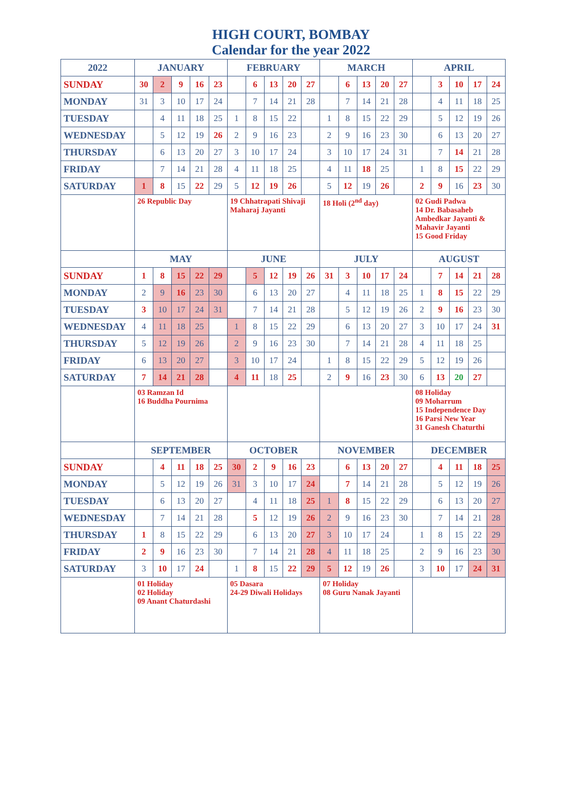HIGH COURT, BOMBAY
Calendar for the year 2022
| 2022 | JANUARY | | | | | FEBRUARY | | | | | MARCH | | | | | APRIL | | | | |
| --- | --- | --- | --- | --- | --- | --- | --- | --- | --- | --- | --- | --- | --- | --- | --- | --- | --- | --- | --- | --- |
| SUNDAY | 30 | 2 | 9 | 16 | 23 | | 6 | 13 | 20 | 27 | | 6 | 13 | 20 | 27 | | 3 | 10 | 17 | 24 |
| MONDAY | 31 | 3 | 10 | 17 | 24 | | 7 | 14 | 21 | 28 | | 7 | 14 | 21 | 28 | | 4 | 11 | 18 | 25 |
| TUESDAY | | 4 | 11 | 18 | 25 | 1 | 8 | 15 | 22 | | 1 | 8 | 15 | 22 | 29 | | 5 | 12 | 19 | 26 |
| WEDNESDAY | | 5 | 12 | 19 | 26 | 2 | 9 | 16 | 23 | | 2 | 9 | 16 | 23 | 30 | | 6 | 13 | 20 | 27 |
| THURSDAY | | 6 | 13 | 20 | 27 | 3 | 10 | 17 | 24 | | 3 | 10 | 17 | 24 | 31 | | 7 | 14 | 21 | 28 |
| FRIDAY | | 7 | 14 | 21 | 28 | 4 | 11 | 18 | 25 | | 4 | 11 | 18 | 25 | | 1 | 8 | 15 | 22 | 29 |
| SATURDAY | 1 | 8 | 15 | 22 | 29 | 5 | 12 | 19 | 26 | | 5 | 12 | 19 | 26 | | 2 | 9 | 16 | 23 | 30 |
| | 26 Republic Day | | | | | 19 Chhatrapati Shivaji Maharaj Jayanti | | | | | 18 Holi (2<sup>nd</sup> day) | | | | | 02 Gudi Padwa 14 Dr. Babasaheb Ambedkar Jayanti & Mahavir Jayanti 15 Good Friday | | | | |
| | MAY | | | | | JUNE | | | | | JULY | | | | | AUGUST | | | | |
| SUNDAY | 1 | 8 | 15 | 22 | 29 | | 5 | 12 | 19 | 26 | 31 | 3 | 10 | 17 | 24 | | 7 | 14 | 21 | 28 |
| MONDAY | 2 | 9 | 16 | 23 | 30 | | 6 | 13 | 20 | 27 | | 4 | 11 | 18 | 25 | 1 | 8 | 15 | 22 | 29 |
| TUESDAY | 3 | 10 | 17 | 24 | 31 | | 7 | 14 | 21 | 28 | | 5 | 12 | 19 | 26 | 2 | 9 | 16 | 23 | 30 |
| WEDNESDAY | 4 | 11 | 18 | 25 | | 1 | 8 | 15 | 22 | 29 | | 6 | 13 | 20 | 27 | 3 | 10 | 17 | 24 | 31 |
| THURSDAY | 5 | 12 | 19 | 26 | | 2 | 9 | 16 | 23 | 30 | | 7 | 14 | 21 | 28 | 4 | 11 | 18 | 25 | |
| FRIDAY | 6 | 13 | 20 | 27 | | 3 | 10 | 17 | 24 | | 1 | 8 | 15 | 22 | 29 | 5 | 12 | 19 | 26 | |
| SATURDAY | 7 | 14 | 21 | 28 | | 4 | 11 | 18 | 25 | | 2 | 9 | 16 | 23 | 30 | 6 | 13 | 20 | 27 | |
| | 03 Ramzan Id 16 Buddha Pournima | | | | | | | | | | | | | | | 08 Holiday 09 Moharrum 15 Independence Day 16 Parsi New Year 31 Ganesh Chaturthi | | | | |
| | SEPTEMBER | | | | | OCTOBER | | | | | NOVEMBER | | | | | DECEMBER | | | | |
| SUNDAY | | 4 | 11 | 18 | 25 | 30 | 2 | 9 | 16 | 23 | | 6 | 13 | 20 | 27 | | 4 | 11 | 18 | 25 |
| MONDAY | | 5 | 12 | 19 | 26 | 31 | 3 | 10 | 17 | 24 | | 7 | 14 | 21 | 28 | | 5 | 12 | 19 | 26 |
| TUESDAY | | 6 | 13 | 20 | 27 | | 4 | 11 | 18 | 25 | 1 | 8 | 15 | 22 | 29 | | 6 | 13 | 20 | 27 |
| WEDNESDAY | | 7 | 14 | 21 | 28 | | 5 | 12 | 19 | 26 | 2 | 9 | 16 | 23 | 30 | | 7 | 14 | 21 | 28 |
| THURSDAY | 1 | 8 | 15 | 22 | 29 | | 6 | 13 | 20 | 27 | 3 | 10 | 17 | 24 | | 1 | 8 | 15 | 22 | 29 |
| FRIDAY | 2 | 9 | 16 | 23 | 30 | | 7 | 14 | 21 | 28 | 4 | 11 | 18 | 25 | | 2 | 9 | 16 | 23 | 30 |
| SATURDAY | 3 | 10 | 17 | 24 | | 1 | 8 | 15 | 22 | 29 | 5 | 12 | 19 | 26 | | 3 | 10 | 17 | 24 | 31 |
| | 01 Holiday 02 Holiday 09 Anant Chaturdashi | | | | | 05 Dasara 24-29 Diwali Holidays | | | | | 07 Holiday 08 Guru Nanak Jayanti | | | | | | | | | |